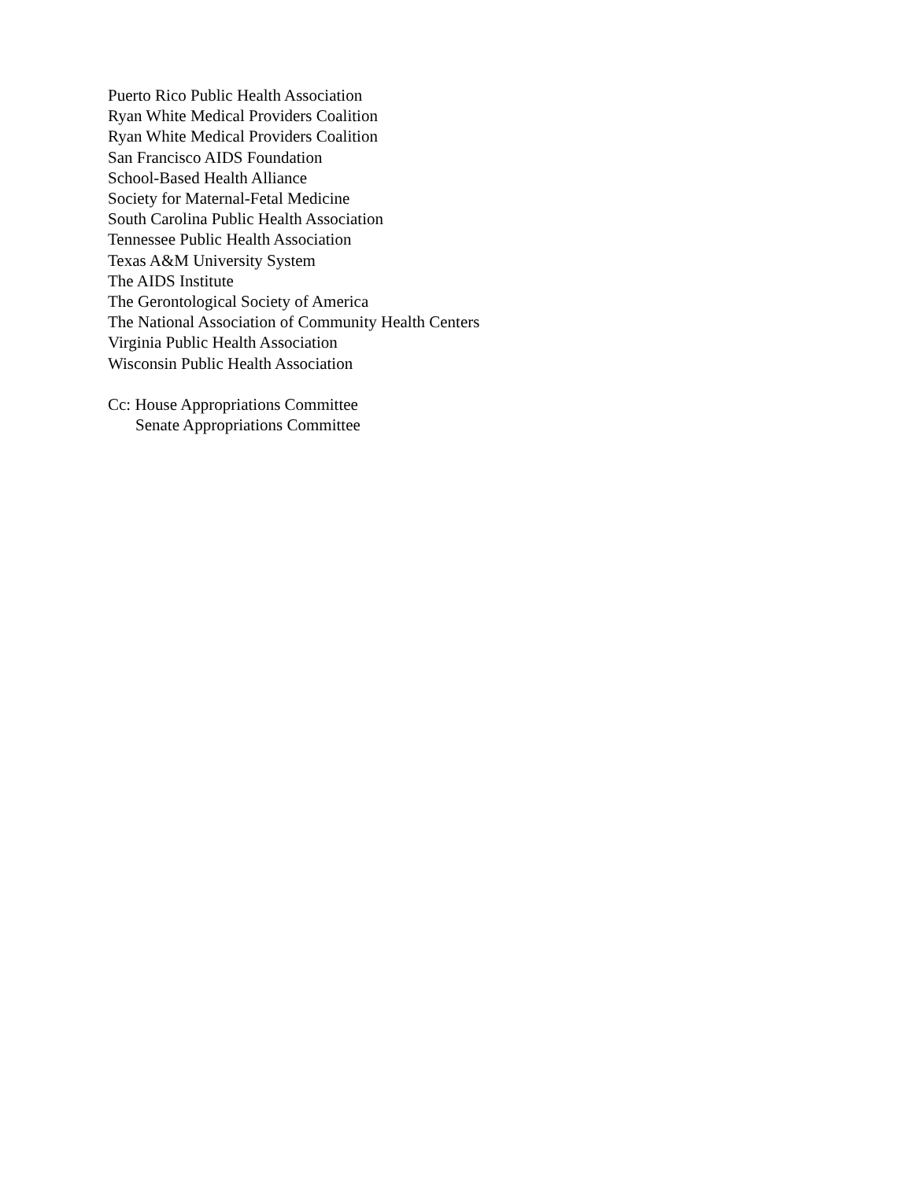Puerto Rico Public Health Association
Ryan White Medical Providers Coalition
Ryan White Medical Providers Coalition
San Francisco AIDS Foundation
School-Based Health Alliance
Society for Maternal-Fetal Medicine
South Carolina Public Health Association
Tennessee Public Health Association
Texas A&M University System
The AIDS Institute
The Gerontological Society of America
The National Association of Community Health Centers
Virginia Public Health Association
Wisconsin Public Health Association
Cc: House Appropriations Committee
Senate Appropriations Committee